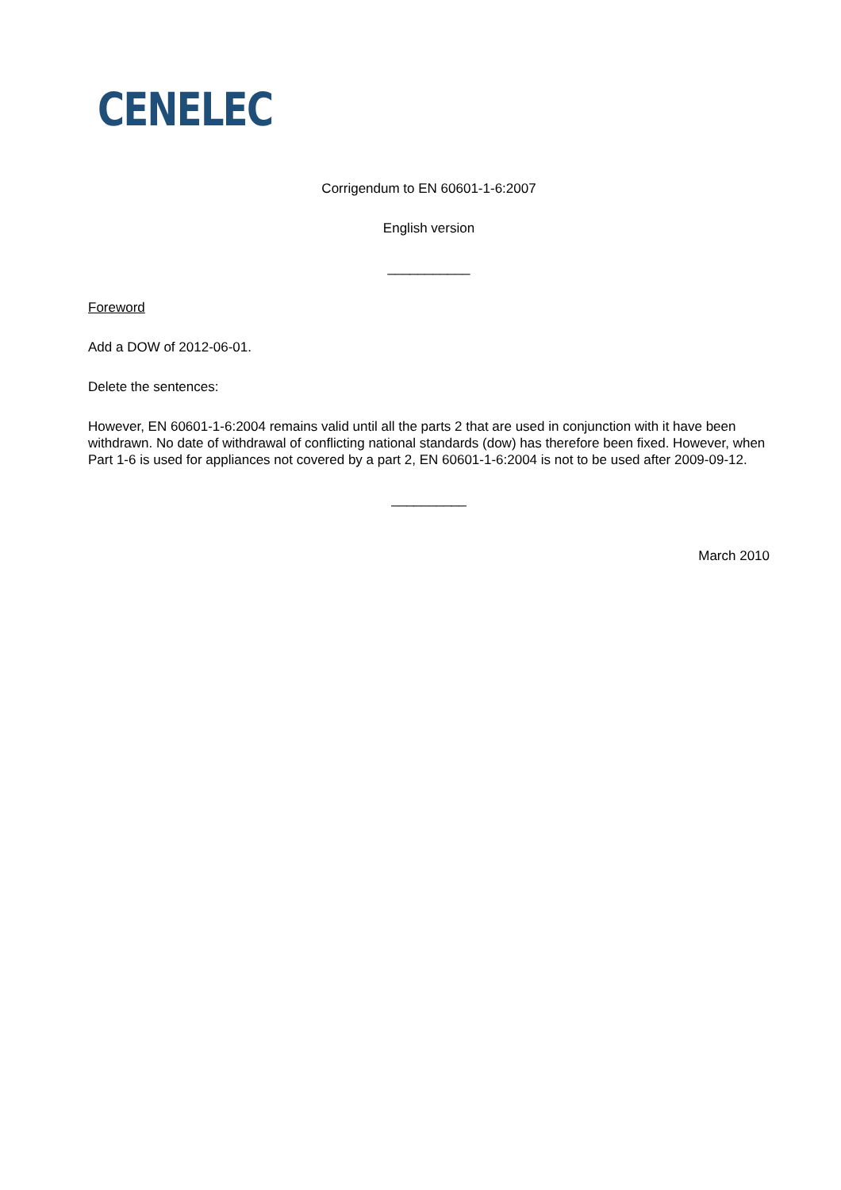CENELEC
Corrigendum to EN 60601-1-6:2007
English version
___________
Foreword
Add a DOW of 2012-06-01.
Delete the sentences:
However, EN 60601-1-6:2004 remains valid until all the parts 2 that are used in conjunction with it have been withdrawn. No date of withdrawal of conflicting national standards (dow) has therefore been fixed. However, when Part 1-6 is used for appliances not covered by a part 2, EN 60601-1-6:2004 is not to be used after 2009-09-12.
__________
March 2010